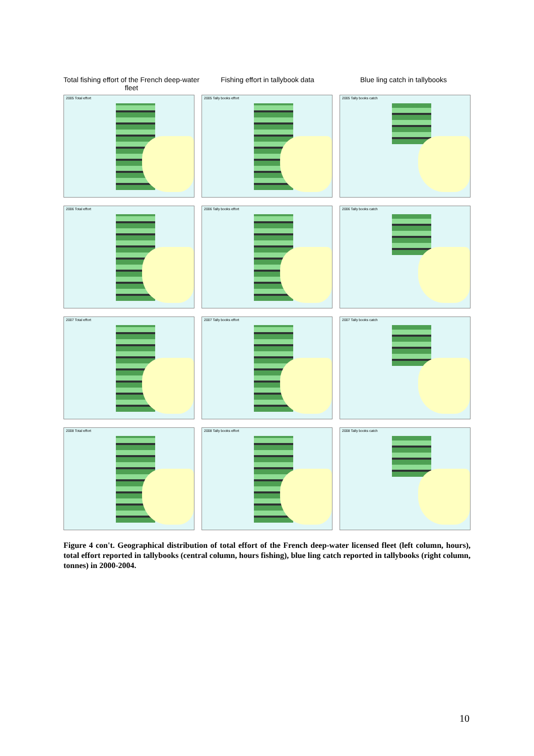Total fishing effort of the French deep-water fleet
Fishing effort in tallybook data Blue ling catch in tallybooks
2005 Total effort
2005 Tally books effort
2005 Tally books catch
2006 Total effort
2006 Tally books effort
2006 Tally books catch
2007 Total effort
2007 Tally books effort
2007 Tally books catch
2008 Total effort
2008 Tally books effort
2008 Tally books catch
Figure 4 con't. Geographical distribution of total effort of the French deep-water licensed fleet (left column, hours), total effort reported in tallybooks (central column, hours fishing), blue ling catch reported in tallybooks (right column, tonnes) in 2000-2004.
10